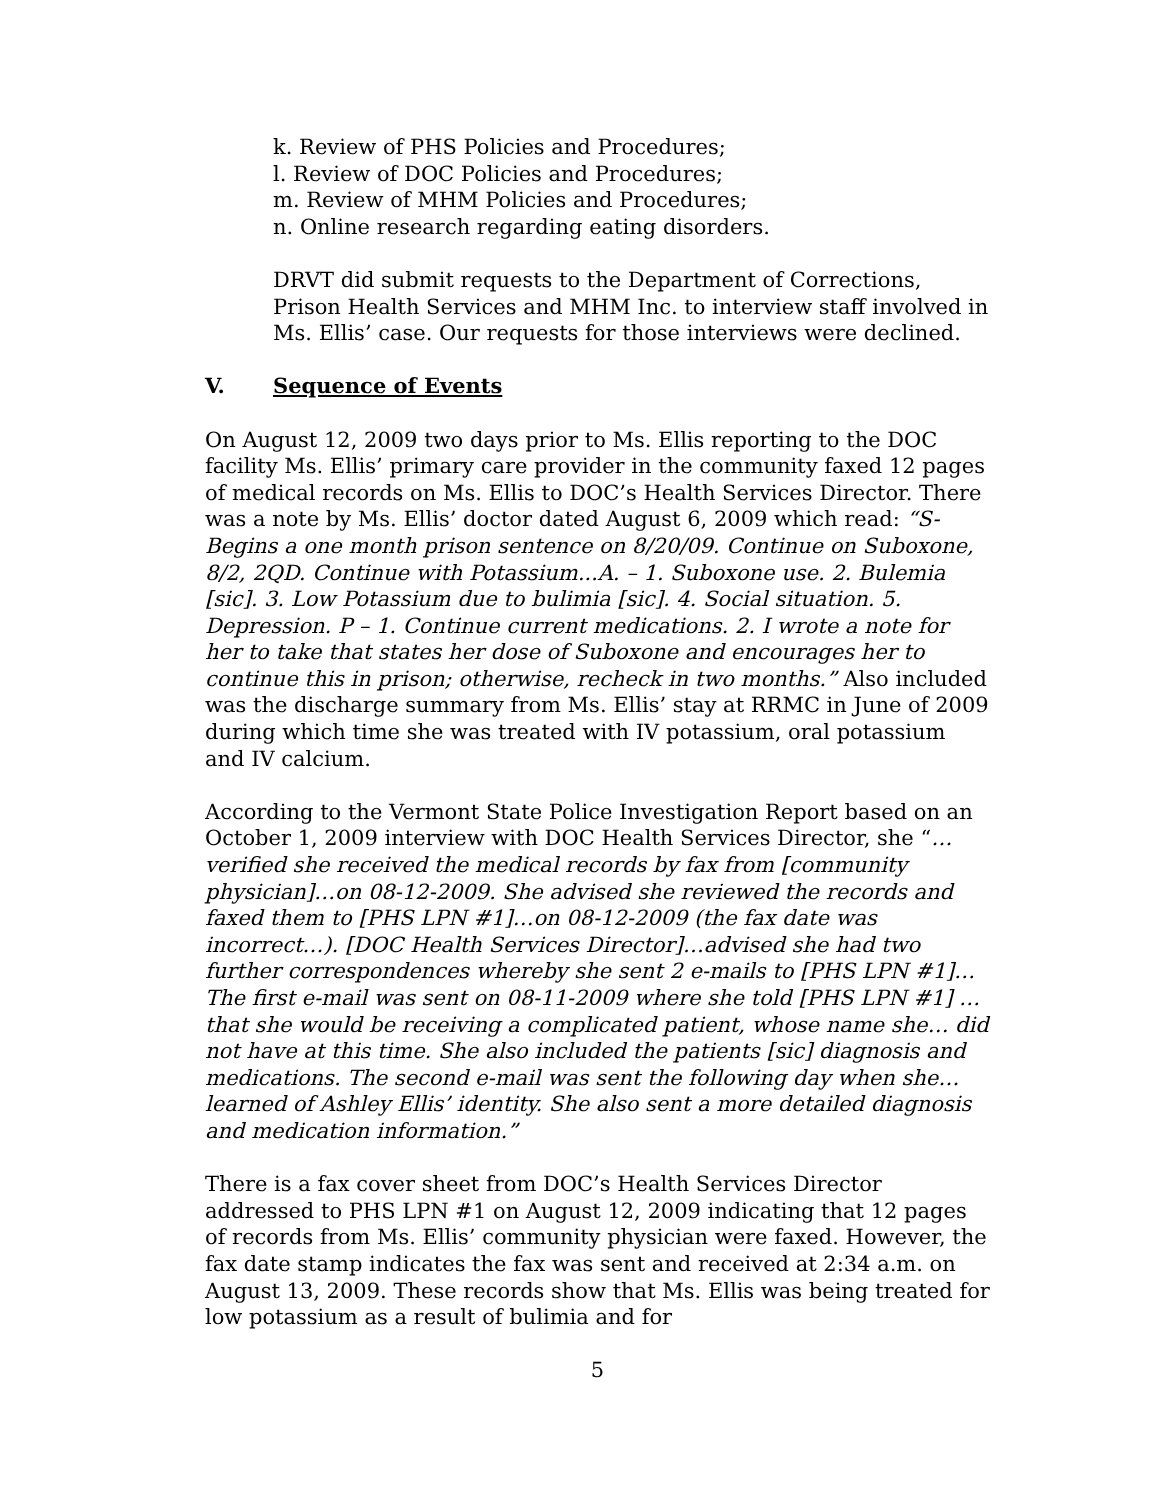k. Review of PHS Policies and Procedures;
l. Review of DOC Policies and Procedures;
m. Review of MHM Policies and Procedures;
n. Online research regarding eating disorders.
DRVT did submit requests to the Department of Corrections, Prison Health Services and MHM Inc. to interview staff involved in Ms. Ellis’ case. Our requests for those interviews were declined.
V. Sequence of Events
On August 12, 2009 two days prior to Ms. Ellis reporting to the DOC facility Ms. Ellis’ primary care provider in the community faxed 12 pages of medical records on Ms. Ellis to DOC’s Health Services Director. There was a note by Ms. Ellis’ doctor dated August 6, 2009 which read: “S-Begins a one month prison sentence on 8/20/09. Continue on Suboxone, 8/2, 2QD. Continue with Potassium...A. – 1. Suboxone use. 2. Bulemia [sic]. 3. Low Potassium due to bulimia [sic]. 4. Social situation. 5. Depression. P – 1. Continue current medications. 2. I wrote a note for her to take that states her dose of Suboxone and encourages her to continue this in prison; otherwise, recheck in two months.” Also included was the discharge summary from Ms. Ellis’ stay at RRMC in June of 2009 during which time she was treated with IV potassium, oral potassium and IV calcium.
According to the Vermont State Police Investigation Report based on an October 1, 2009 interview with DOC Health Services Director, she “…verified she received the medical records by fax from [community physician]…on 08-12-2009. She advised she reviewed the records and faxed them to [PHS LPN #1]…on 08-12-2009 (the fax date was incorrect…). [DOC Health Services Director]…advised she had two further correspondences whereby she sent 2 e-mails to [PHS LPN #1]…The first e-mail was sent on 08-11-2009 where she told [PHS LPN #1] …that she would be receiving a complicated patient, whose name she… did not have at this time. She also included the patients [sic] diagnosis and medications. The second e-mail was sent the following day when she…learned of Ashley Ellis’ identity. She also sent a more detailed diagnosis and medication information.”
There is a fax cover sheet from DOC’s Health Services Director addressed to PHS LPN #1 on August 12, 2009 indicating that 12 pages of records from Ms. Ellis’ community physician were faxed. However, the fax date stamp indicates the fax was sent and received at 2:34 a.m. on August 13, 2009. These records show that Ms. Ellis was being treated for low potassium as a result of bulimia and for
5